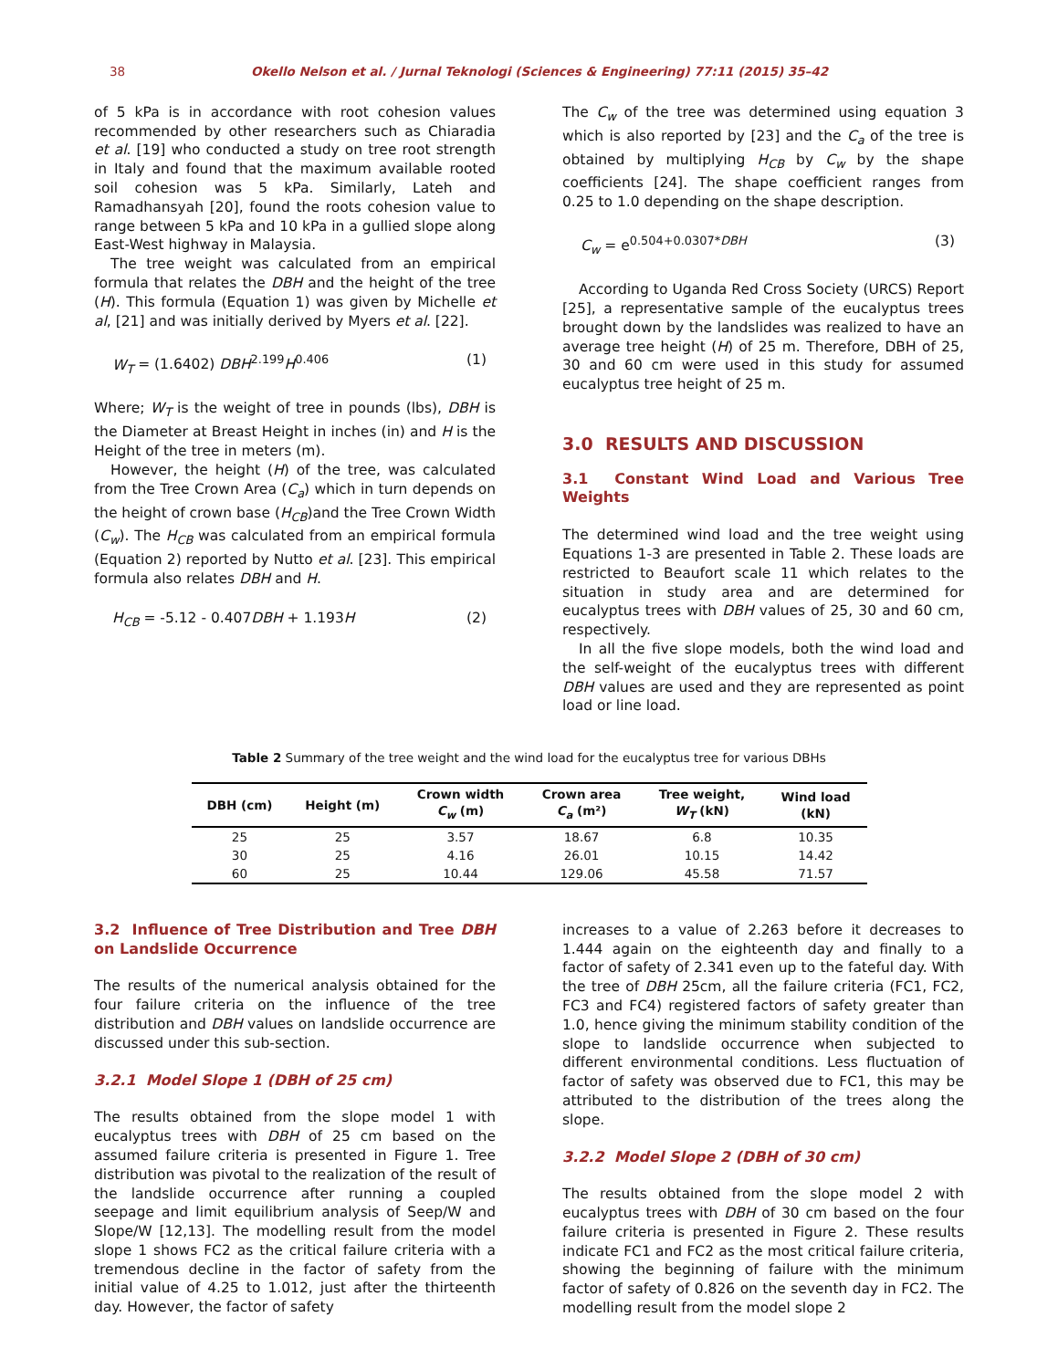38 Okello Nelson et al. / Jurnal Teknologi (Sciences & Engineering) 77:11 (2015) 35–42
of 5 kPa is in accordance with root cohesion values recommended by other researchers such as Chiaradia et al. [19] who conducted a study on tree root strength in Italy and found that the maximum available rooted soil cohesion was 5 kPa. Similarly, Lateh and Ramadhansyah [20], found the roots cohesion value to range between 5 kPa and 10 kPa in a gullied slope along East-West highway in Malaysia.
The tree weight was calculated from an empirical formula that relates the DBH and the height of the tree (H). This formula (Equation 1) was given by Michelle et al, [21] and was initially derived by Myers et al. [22].
W<sub>T</sub> = (1.6402) DBH<sup>2.199</sup>H<sup>0.406</sup> (1)
Where; W<sub>T</sub> is the weight of tree in pounds (lbs), DBH is the Diameter at Breast Height in inches (in) and H is the Height of the tree in meters (m).
However, the height (H) of the tree, was calculated from the Tree Crown Area (C<sub>a</sub>) which in turn depends on the height of crown base (H<sub>CB</sub>)and the Tree Crown Width (C<sub>w</sub>). The H<sub>CB</sub> was calculated from an empirical formula (Equation 2) reported by Nutto et al. [23]. This empirical formula also relates DBH and H.
H<sub>CB</sub> = -5.12 - 0.407DBH + 1.193H (2)
The C<sub>w</sub> of the tree was determined using equation 3 which is also reported by [23] and the C<sub>a</sub> of the tree is obtained by multiplying H<sub>CB</sub> by C<sub>w</sub> by the shape coefficients [24]. The shape coefficient ranges from 0.25 to 1.0 depending on the shape description.
C<sub>w</sub> = e<sup>0.504+0.0307*DBH</sup> (3)
According to Uganda Red Cross Society (URCS) Report [25], a representative sample of the eucalyptus trees brought down by the landslides was realized to have an average tree height (H) of 25 m. Therefore, DBH of 25, 30 and 60 cm were used in this study for assumed eucalyptus tree height of 25 m.
3.0 RESULTS AND DISCUSSION
3.1 Constant Wind Load and Various Tree Weights
The determined wind load and the tree weight using Equations 1-3 are presented in Table 2. These loads are restricted to Beaufort scale 11 which relates to the situation in study area and are determined for eucalyptus trees with DBH values of 25, 30 and 60 cm, respectively.
In all the five slope models, both the wind load and the self-weight of the eucalyptus trees with different DBH values are used and they are represented as point load or line load.
Table 2 Summary of the tree weight and the wind load for the eucalyptus tree for various DBHs
| DBH (cm) | Height (m) | Crown width C<sub>w</sub> (m) | Crown area C<sub>a</sub> (m²) | Tree weight, W<sub>T</sub> (kN) | Wind load (kN) |
| --- | --- | --- | --- | --- | --- |
| 25 | 25 | 3.57 | 18.67 | 6.8 | 10.35 |
| 30 | 25 | 4.16 | 26.01 | 10.15 | 14.42 |
| 60 | 25 | 10.44 | 129.06 | 45.58 | 71.57 |
3.2 Influence of Tree Distribution and Tree DBH on Landslide Occurrence
The results of the numerical analysis obtained for the four failure criteria on the influence of the tree distribution and DBH values on landslide occurrence are discussed under this sub-section.
3.2.1 Model Slope 1 (DBH of 25 cm)
The results obtained from the slope model 1 with eucalyptus trees with DBH of 25 cm based on the assumed failure criteria is presented in Figure 1. Tree distribution was pivotal to the realization of the result of the landslide occurrence after running a coupled seepage and limit equilibrium analysis of Seep/W and Slope/W [12,13]. The modelling result from the model slope 1 shows FC2 as the critical failure criteria with a tremendous decline in the factor of safety from the initial value of 4.25 to 1.012, just after the thirteenth day. However, the factor of safety
increases to a value of 2.263 before it decreases to 1.444 again on the eighteenth day and finally to a factor of safety of 2.341 even up to the fateful day. With the tree of DBH 25cm, all the failure criteria (FC1, FC2, FC3 and FC4) registered factors of safety greater than 1.0, hence giving the minimum stability condition of the slope to landslide occurrence when subjected to different environmental conditions. Less fluctuation of factor of safety was observed due to FC1, this may be attributed to the distribution of the trees along the slope.
3.2.2 Model Slope 2 (DBH of 30 cm)
The results obtained from the slope model 2 with eucalyptus trees with DBH of 30 cm based on the four failure criteria is presented in Figure 2. These results indicate FC1 and FC2 as the most critical failure criteria, showing the beginning of failure with the minimum factor of safety of 0.826 on the seventh day in FC2. The modelling result from the model slope 2